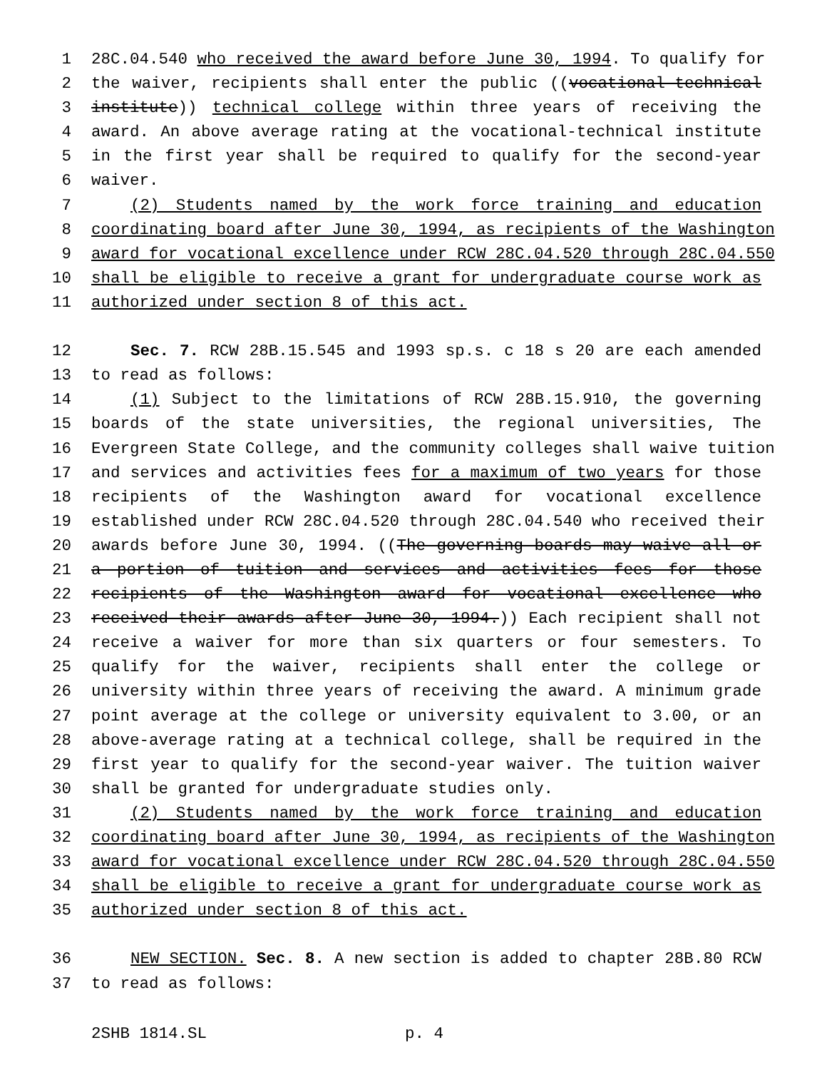1 28C.04.540 who received the award before June 30, 1994. To qualify for
2 the waiver, recipients shall enter the public ((vocational-technical
3 institute)) technical college within three years of receiving the
4 award. An above average rating at the vocational-technical institute
5 in the first year shall be required to qualify for the second-year
6 waiver.
7 (2) Students named by the work force training and education
8 coordinating board after June 30, 1994, as recipients of the Washington
9 award for vocational excellence under RCW 28C.04.520 through 28C.04.550
10 shall be eligible to receive a grant for undergraduate course work as
11 authorized under section 8 of this act.
12 Sec. 7. RCW 28B.15.545 and 1993 sp.s. c 18 s 20 are each amended
13 to read as follows:
14 (1) Subject to the limitations of RCW 28B.15.910, the governing
15 boards of the state universities, the regional universities, The
16 Evergreen State College, and the community colleges shall waive tuition
17 and services and activities fees for a maximum of two years for those
18 recipients of the Washington award for vocational excellence
19 established under RCW 28C.04.520 through 28C.04.540 who received their
20 awards before June 30, 1994. ((The governing boards may waive all or
21 a portion of tuition and services and activities fees for those
22 recipients of the Washington award for vocational excellence who
23 received their awards after June 30, 1994.)) Each recipient shall not
24 receive a waiver for more than six quarters or four semesters. To
25 qualify for the waiver, recipients shall enter the college or
26 university within three years of receiving the award. A minimum grade
27 point average at the college or university equivalent to 3.00, or an
28 above-average rating at a technical college, shall be required in the
29 first year to qualify for the second-year waiver. The tuition waiver
30 shall be granted for undergraduate studies only.
31 (2) Students named by the work force training and education
32 coordinating board after June 30, 1994, as recipients of the Washington
33 award for vocational excellence under RCW 28C.04.520 through 28C.04.550
34 shall be eligible to receive a grant for undergraduate course work as
35 authorized under section 8 of this act.
36 NEW SECTION. Sec. 8. A new section is added to chapter 28B.80 RCW
37 to read as follows:
2SHB 1814.SL p. 4